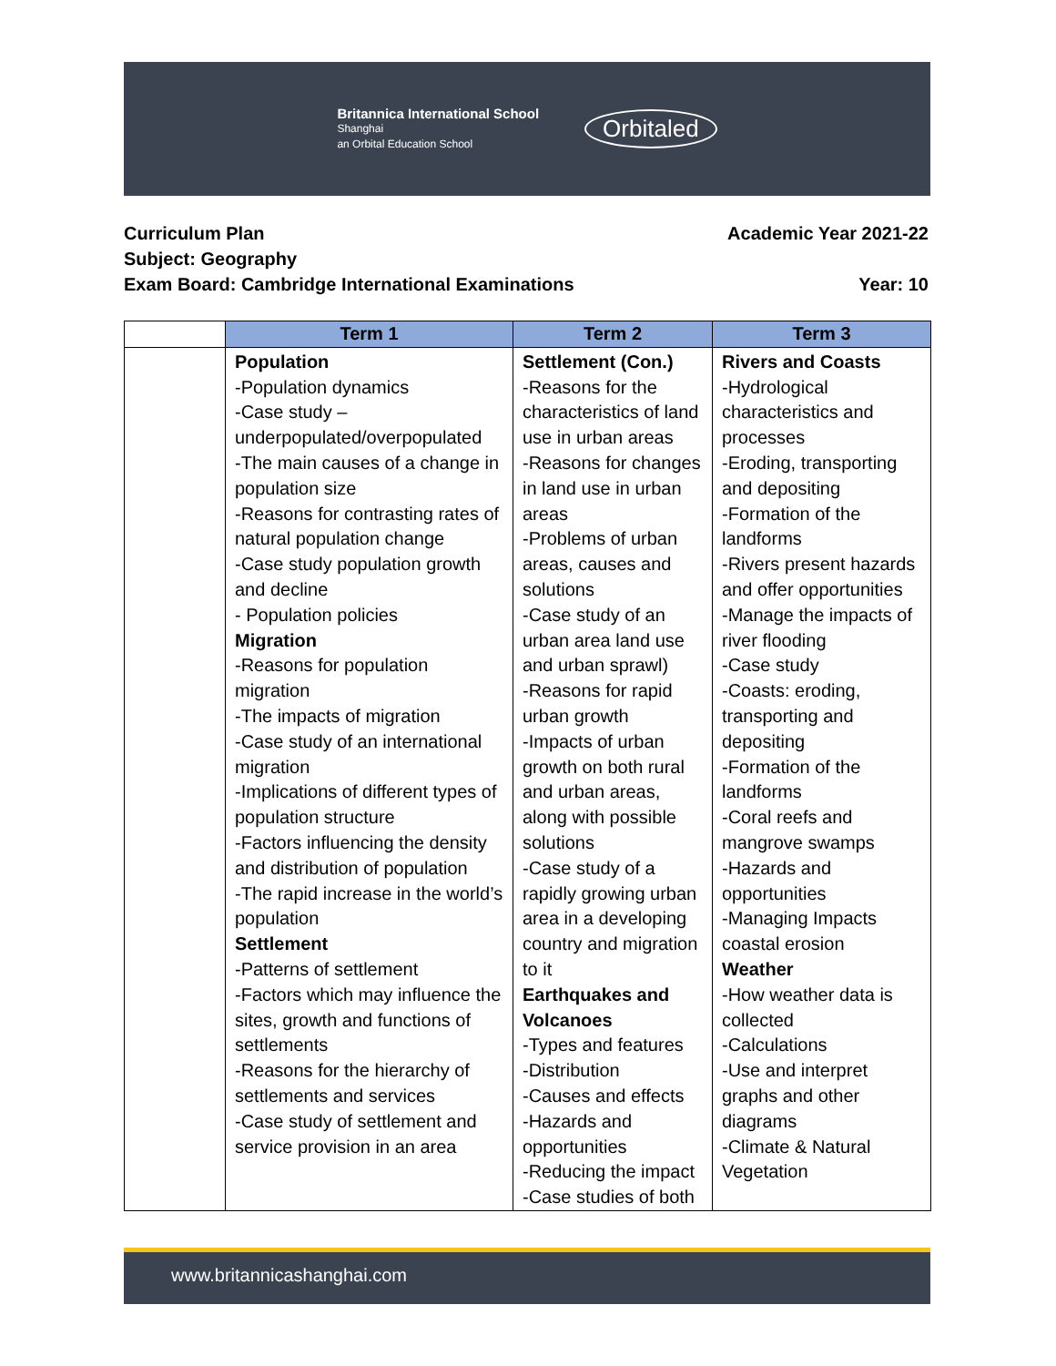Britannica International School
Shanghai
an Orbital Education School
Orbitaled
Curriculum Plan Academic Year 2021-22
Subject: Geography
Exam Board: Cambridge International Examinations Year: 10
| | Term 1 | Term 2 | Term 3 |
| | Population -Population dynamics -Case study – underpopulated/overpopulated -The main causes of a change in population size -Reasons for contrasting rates of natural population change -Case study population growth and decline - Population policies Migration -Reasons for population migration -The impacts of migration -Case study of an international migration -Implications of different types of population structure -Factors influencing the density and distribution of population -The rapid increase in the world’s population Settlement -Patterns of settlement -Factors which may influence the sites, growth and functions of settlements -Reasons for the hierarchy of settlements and services -Case study of settlement and service provision in an area | Settlement (Con.) -Reasons for the characteristics of land use in urban areas -Reasons for changes in land use in urban areas -Problems of urban areas, causes and solutions -Case study of an urban area land use and urban sprawl) -Reasons for rapid urban growth -Impacts of urban growth on both rural and urban areas, along with possible solutions -Case study of a rapidly growing urban area in a developing country and migration to it Earthquakes and Volcanoes -Types and features -Distribution -Causes and effects -Hazards and opportunities -Reducing the impact -Case studies of both | Rivers and Coasts -Hydrological characteristics and processes -Eroding, transporting and depositing -Formation of the landforms -Rivers present hazards and offer opportunities -Manage the impacts of river flooding -Case study -Coasts: eroding, transporting and depositing -Formation of the landforms -Coral reefs and mangrove swamps -Hazards and opportunities -Managing Impacts coastal erosion Weather -How weather data is collected -Calculations -Use and interpret graphs and other diagrams -Climate & Natural Vegetation |
www.britannicashanghai.com